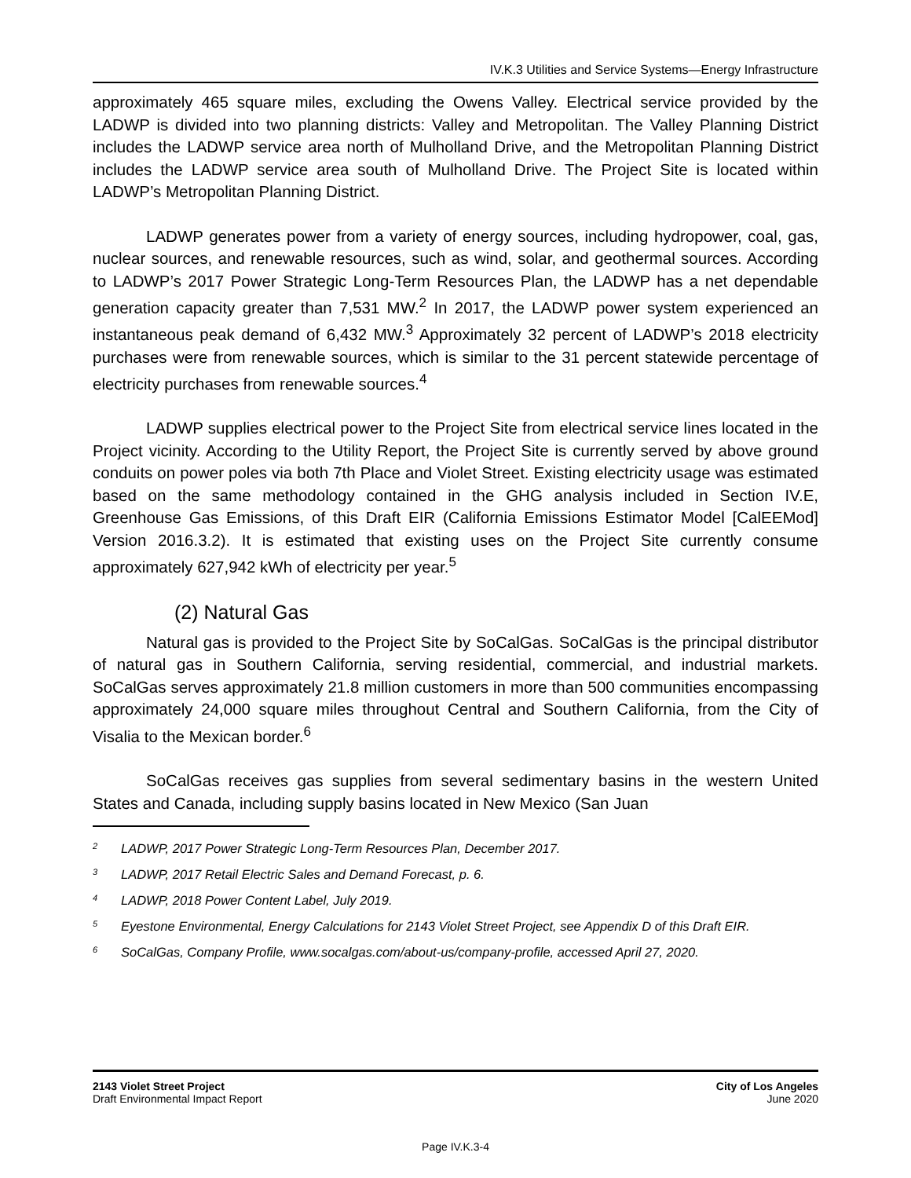IV.K.3 Utilities and Service Systems—Energy Infrastructure
approximately 465 square miles, excluding the Owens Valley. Electrical service provided by the LADWP is divided into two planning districts: Valley and Metropolitan. The Valley Planning District includes the LADWP service area north of Mulholland Drive, and the Metropolitan Planning District includes the LADWP service area south of Mulholland Drive. The Project Site is located within LADWP’s Metropolitan Planning District.
LADWP generates power from a variety of energy sources, including hydropower, coal, gas, nuclear sources, and renewable resources, such as wind, solar, and geothermal sources. According to LADWP’s 2017 Power Strategic Long-Term Resources Plan, the LADWP has a net dependable generation capacity greater than 7,531 MW.<sup>2</sup> In 2017, the LADWP power system experienced an instantaneous peak demand of 6,432 MW.<sup>3</sup> Approximately 32 percent of LADWP’s 2018 electricity purchases were from renewable sources, which is similar to the 31 percent statewide percentage of electricity purchases from renewable sources.<sup>4</sup>
LADWP supplies electrical power to the Project Site from electrical service lines located in the Project vicinity. According to the Utility Report, the Project Site is currently served by above ground conduits on power poles via both 7th Place and Violet Street. Existing electricity usage was estimated based on the same methodology contained in the GHG analysis included in Section IV.E, Greenhouse Gas Emissions, of this Draft EIR (California Emissions Estimator Model [CalEEMod] Version 2016.3.2). It is estimated that existing uses on the Project Site currently consume approximately 627,942 kWh of electricity per year.<sup>5</sup>
(2) Natural Gas
Natural gas is provided to the Project Site by SoCalGas. SoCalGas is the principal distributor of natural gas in Southern California, serving residential, commercial, and industrial markets. SoCalGas serves approximately 21.8 million customers in more than 500 communities encompassing approximately 24,000 square miles throughout Central and Southern California, from the City of Visalia to the Mexican border.<sup>6</sup>
SoCalGas receives gas supplies from several sedimentary basins in the western United States and Canada, including supply basins located in New Mexico (San Juan
<sup>2</sup> LADWP, 2017 Power Strategic Long-Term Resources Plan, December 2017.
<sup>3</sup> LADWP, 2017 Retail Electric Sales and Demand Forecast, p. 6.
<sup>4</sup> LADWP, 2018 Power Content Label, July 2019.
<sup>5</sup> Eyestone Environmental, Energy Calculations for 2143 Violet Street Project, see Appendix D of this Draft EIR.
<sup>6</sup> SoCalGas, Company Profile, www.socalgas.com/about-us/company-profile, accessed April 27, 2020.
2143 Violet Street Project
Draft Environmental Impact Report
City of Los Angeles
June 2020
Page IV.K.3-4